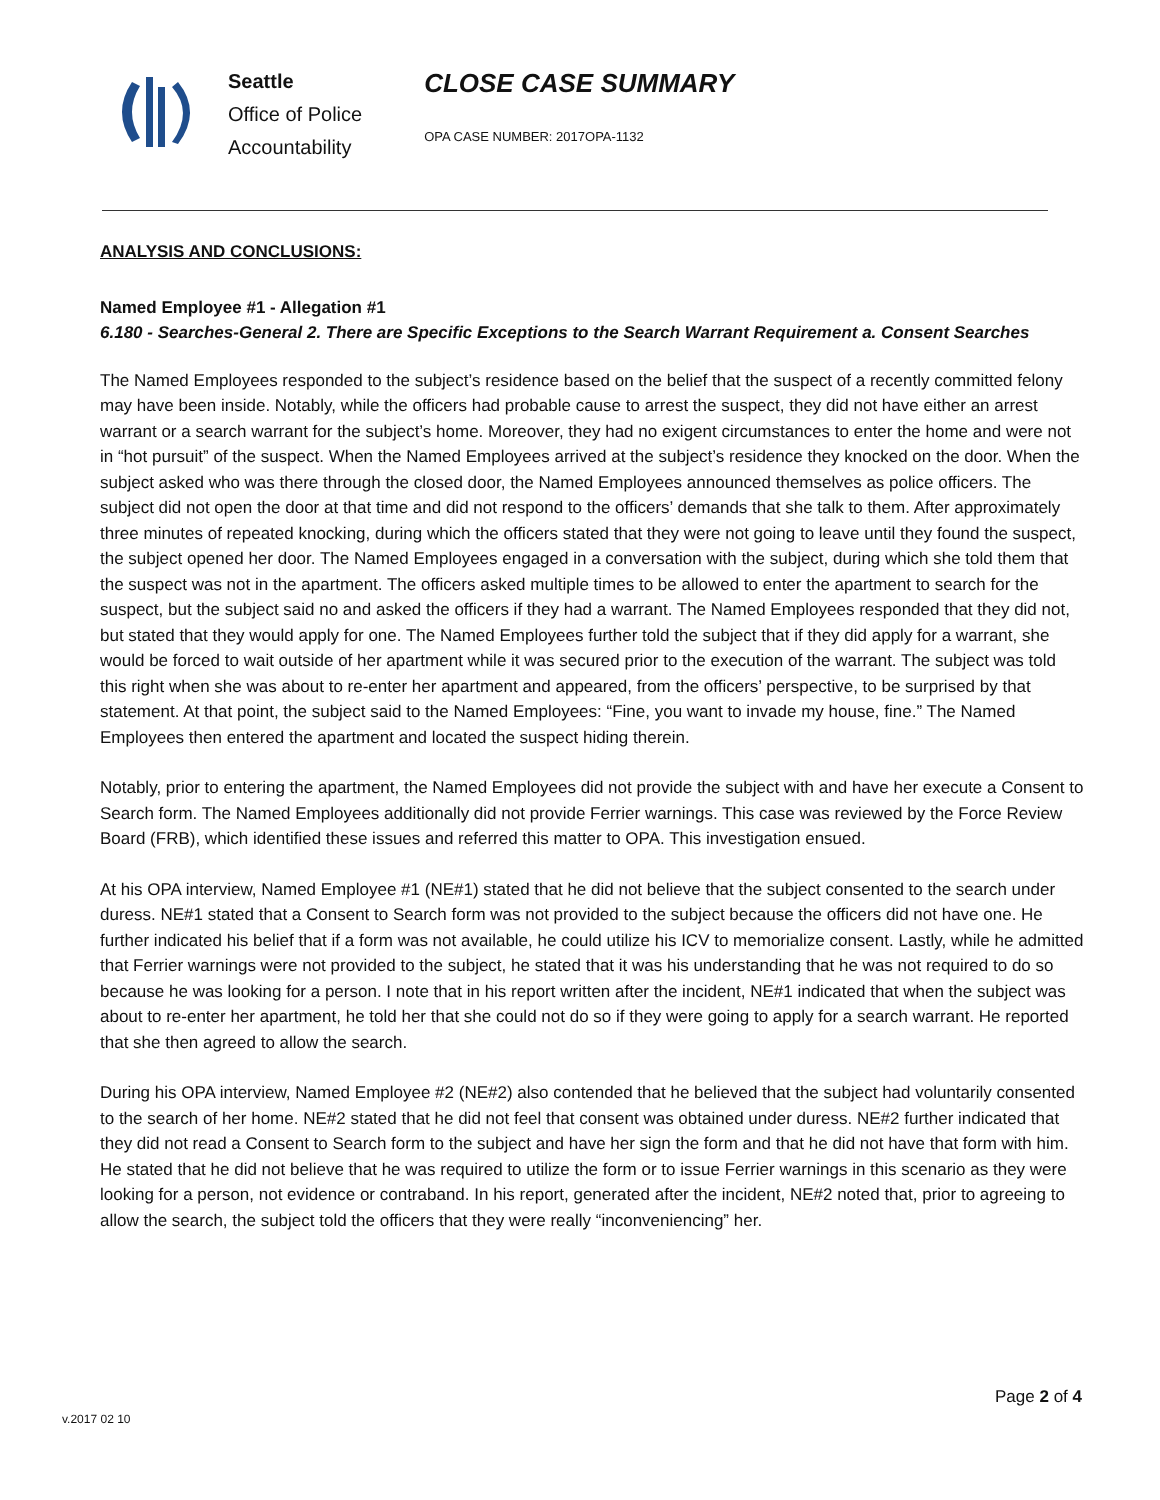Seattle
Office of Police
Accountability
CLOSE CASE SUMMARY
OPA CASE NUMBER: 2017OPA-1132
ANALYSIS AND CONCLUSIONS:
Named Employee #1 - Allegation #1
6.180 - Searches-General 2. There are Specific Exceptions to the Search Warrant Requirement a. Consent Searches
The Named Employees responded to the subject’s residence based on the belief that the suspect of a recently committed felony may have been inside. Notably, while the officers had probable cause to arrest the suspect, they did not have either an arrest warrant or a search warrant for the subject’s home. Moreover, they had no exigent circumstances to enter the home and were not in “hot pursuit” of the suspect. When the Named Employees arrived at the subject’s residence they knocked on the door. When the subject asked who was there through the closed door, the Named Employees announced themselves as police officers. The subject did not open the door at that time and did not respond to the officers’ demands that she talk to them. After approximately three minutes of repeated knocking, during which the officers stated that they were not going to leave until they found the suspect, the subject opened her door. The Named Employees engaged in a conversation with the subject, during which she told them that the suspect was not in the apartment. The officers asked multiple times to be allowed to enter the apartment to search for the suspect, but the subject said no and asked the officers if they had a warrant. The Named Employees responded that they did not, but stated that they would apply for one. The Named Employees further told the subject that if they did apply for a warrant, she would be forced to wait outside of her apartment while it was secured prior to the execution of the warrant. The subject was told this right when she was about to re-enter her apartment and appeared, from the officers’ perspective, to be surprised by that statement. At that point, the subject said to the Named Employees: “Fine, you want to invade my house, fine.” The Named Employees then entered the apartment and located the suspect hiding therein.
Notably, prior to entering the apartment, the Named Employees did not provide the subject with and have her execute a Consent to Search form. The Named Employees additionally did not provide Ferrier warnings. This case was reviewed by the Force Review Board (FRB), which identified these issues and referred this matter to OPA. This investigation ensued.
At his OPA interview, Named Employee #1 (NE#1) stated that he did not believe that the subject consented to the search under duress. NE#1 stated that a Consent to Search form was not provided to the subject because the officers did not have one. He further indicated his belief that if a form was not available, he could utilize his ICV to memorialize consent. Lastly, while he admitted that Ferrier warnings were not provided to the subject, he stated that it was his understanding that he was not required to do so because he was looking for a person. I note that in his report written after the incident, NE#1 indicated that when the subject was about to re-enter her apartment, he told her that she could not do so if they were going to apply for a search warrant. He reported that she then agreed to allow the search.
During his OPA interview, Named Employee #2 (NE#2) also contended that he believed that the subject had voluntarily consented to the search of her home. NE#2 stated that he did not feel that consent was obtained under duress. NE#2 further indicated that they did not read a Consent to Search form to the subject and have her sign the form and that he did not have that form with him. He stated that he did not believe that he was required to utilize the form or to issue Ferrier warnings in this scenario as they were looking for a person, not evidence or contraband. In his report, generated after the incident, NE#2 noted that, prior to agreeing to allow the search, the subject told the officers that they were really “inconveniencing” her.
Page 2 of 4
v.2017 02 10